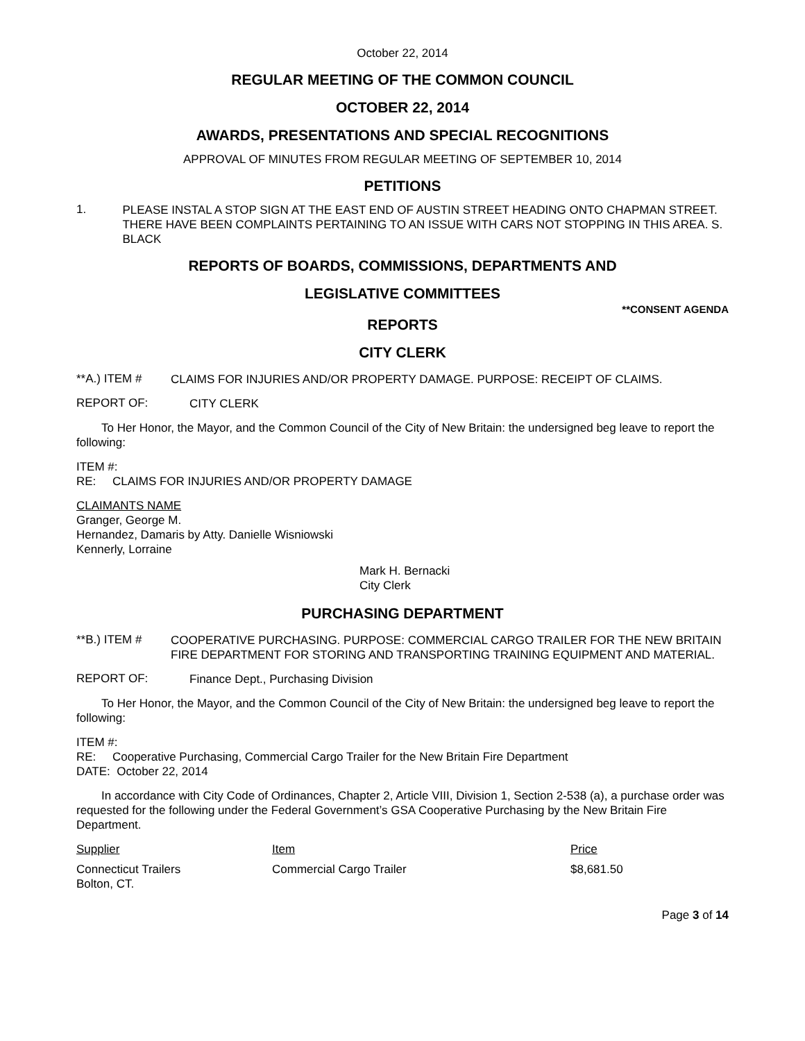October 22, 2014
REGULAR MEETING OF THE COMMON COUNCIL
OCTOBER 22, 2014
AWARDS, PRESENTATIONS AND SPECIAL RECOGNITIONS
APPROVAL OF MINUTES FROM REGULAR MEETING OF SEPTEMBER 10, 2014
PETITIONS
1.
PLEASE INSTAL A STOP SIGN AT THE EAST END OF AUSTIN STREET HEADING ONTO CHAPMAN STREET. THERE HAVE BEEN COMPLAINTS PERTAINING TO AN ISSUE WITH CARS NOT STOPPING IN THIS AREA. S. BLACK
REPORTS OF BOARDS, COMMISSIONS, DEPARTMENTS AND
LEGISLATIVE COMMITTEES
**CONSENT AGENDA
REPORTS
CITY CLERK
**A.) ITEM #
CLAIMS FOR INJURIES AND/OR PROPERTY DAMAGE. PURPOSE: RECEIPT OF CLAIMS.
REPORT OF:
CITY CLERK
To Her Honor, the Mayor, and the Common Council of the City of New Britain: the undersigned beg leave to report the following:
ITEM #:
RE: CLAIMS FOR INJURIES AND/OR PROPERTY DAMAGE
CLAIMANTS NAME
Granger, George M.
Hernandez, Damaris by Atty. Danielle Wisniowski
Kennerly, Lorraine
Mark H. Bernacki
City Clerk
PURCHASING DEPARTMENT
**B.) ITEM #
COOPERATIVE PURCHASING. PURPOSE: COMMERCIAL CARGO TRAILER FOR THE NEW BRITAIN FIRE DEPARTMENT FOR STORING AND TRANSPORTING TRAINING EQUIPMENT AND MATERIAL.
REPORT OF:
Finance Dept., Purchasing Division
To Her Honor, the Mayor, and the Common Council of the City of New Britain: the undersigned beg leave to report the following:
ITEM #:
RE: Cooperative Purchasing, Commercial Cargo Trailer for the New Britain Fire Department
DATE: October 22, 2014
In accordance with City Code of Ordinances, Chapter 2, Article VIII, Division 1, Section 2-538 (a), a purchase order was requested for the following under the Federal Government’s GSA Cooperative Purchasing by the New Britain Fire Department.
| Supplier | Item | Price |
| Connecticut Trailers Bolton, CT. | Commercial Cargo Trailer | $8,681.50 |
Page 3 of 14